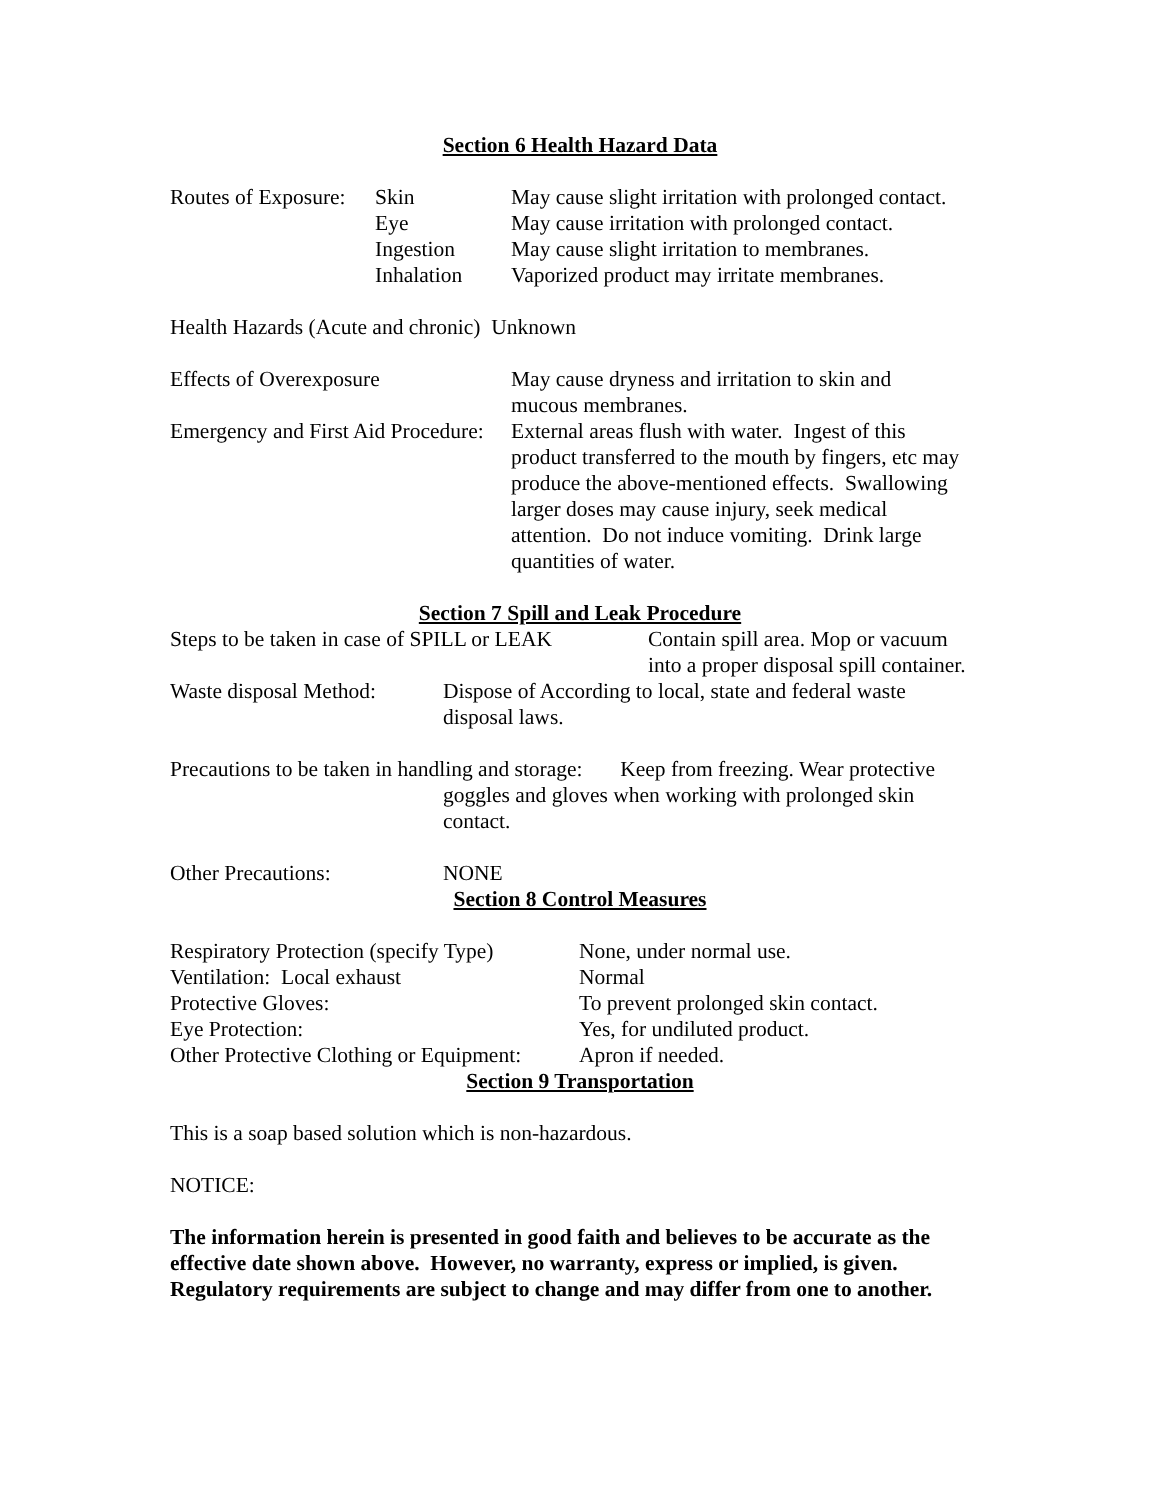Section 6 Health Hazard Data
| Routes of Exposure: | Skin | May cause slight irritation with prolonged contact. |
| | Eye | May cause irritation with prolonged contact. |
| | Ingestion | May cause slight irritation to membranes. |
| | Inhalation | Vaporized product may irritate membranes. |
Health Hazards (Acute and chronic) Unknown
| Effects of Overexposure | May cause dryness and irritation to skin and mucous membranes. |
| Emergency and First Aid Procedure: | External areas flush with water. Ingest of this product transferred to the mouth by fingers, etc may produce the above-mentioned effects. Swallowing larger doses may cause injury, seek medical attention. Do not induce vomiting. Drink large quantities of water. |
Section 7 Spill and Leak Procedure
| Steps to be taken in case of SPILL or LEAK | Contain spill area. Mop or vacuum into a proper disposal spill container. |
| Waste disposal Method: | Dispose of According to local, state and federal waste disposal laws. |
Precautions to be taken in handling and storage: Keep from freezing. Wear protective
goggles and gloves when working with prolonged skin
contact.
| Other Precautions: | NONE |
Section 8 Control Measures
| Respiratory Protection (specify Type) | None, under normal use. |
| Ventilation: Local exhaust | Normal |
| Protective Gloves: | To prevent prolonged skin contact. |
| Eye Protection: | Yes, for undiluted product. |
| Other Protective Clothing or Equipment: | Apron if needed. |
Section 9 Transportation
This is a soap based solution which is non-hazardous.
NOTICE:
The information herein is presented in good faith and believes to be accurate as the effective date shown above. However, no warranty, express or implied, is given. Regulatory requirements are subject to change and may differ from one to another.